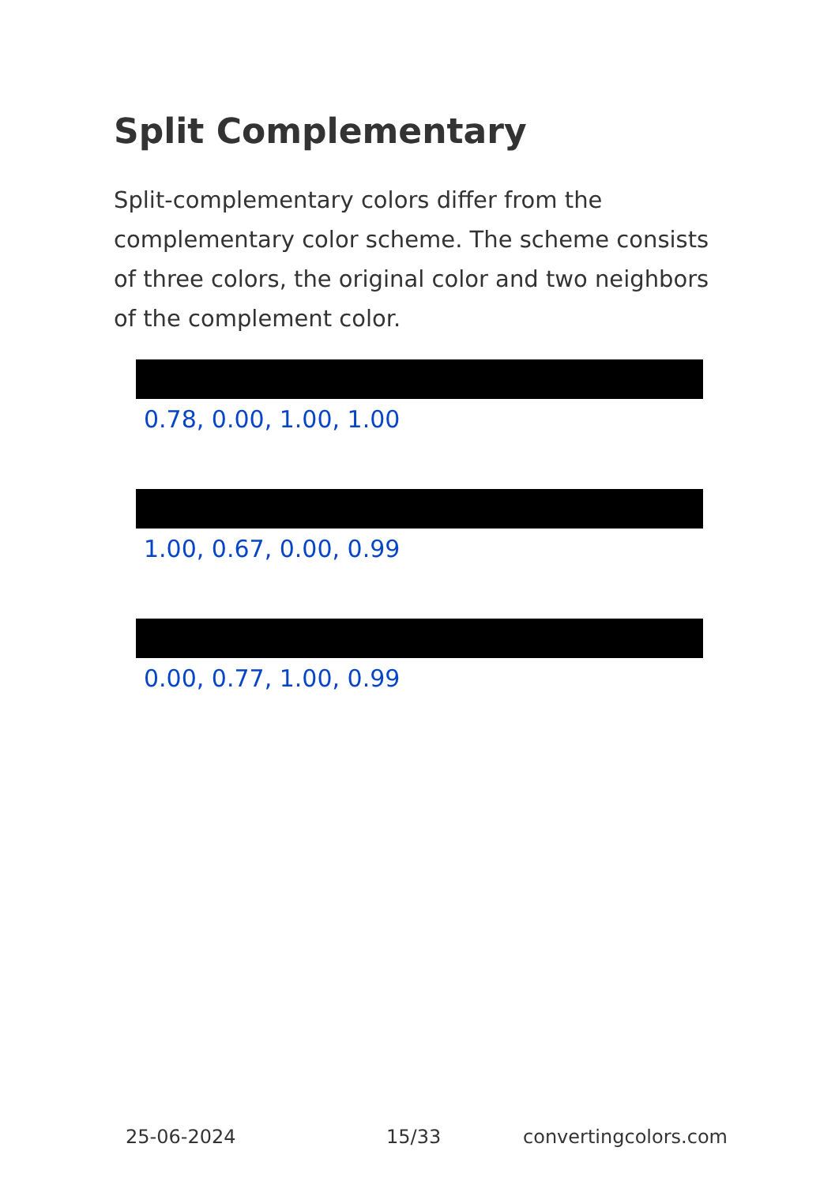Split Complementary
Split-complementary colors differ from the complementary color scheme. The scheme consists of three colors, the original color and two neighbors of the complement color.
0.78, 0.00, 1.00, 1.00
1.00, 0.67, 0.00, 0.99
0.00, 0.77, 1.00, 0.99
25-06-2024 15/33 convertingcolors.com